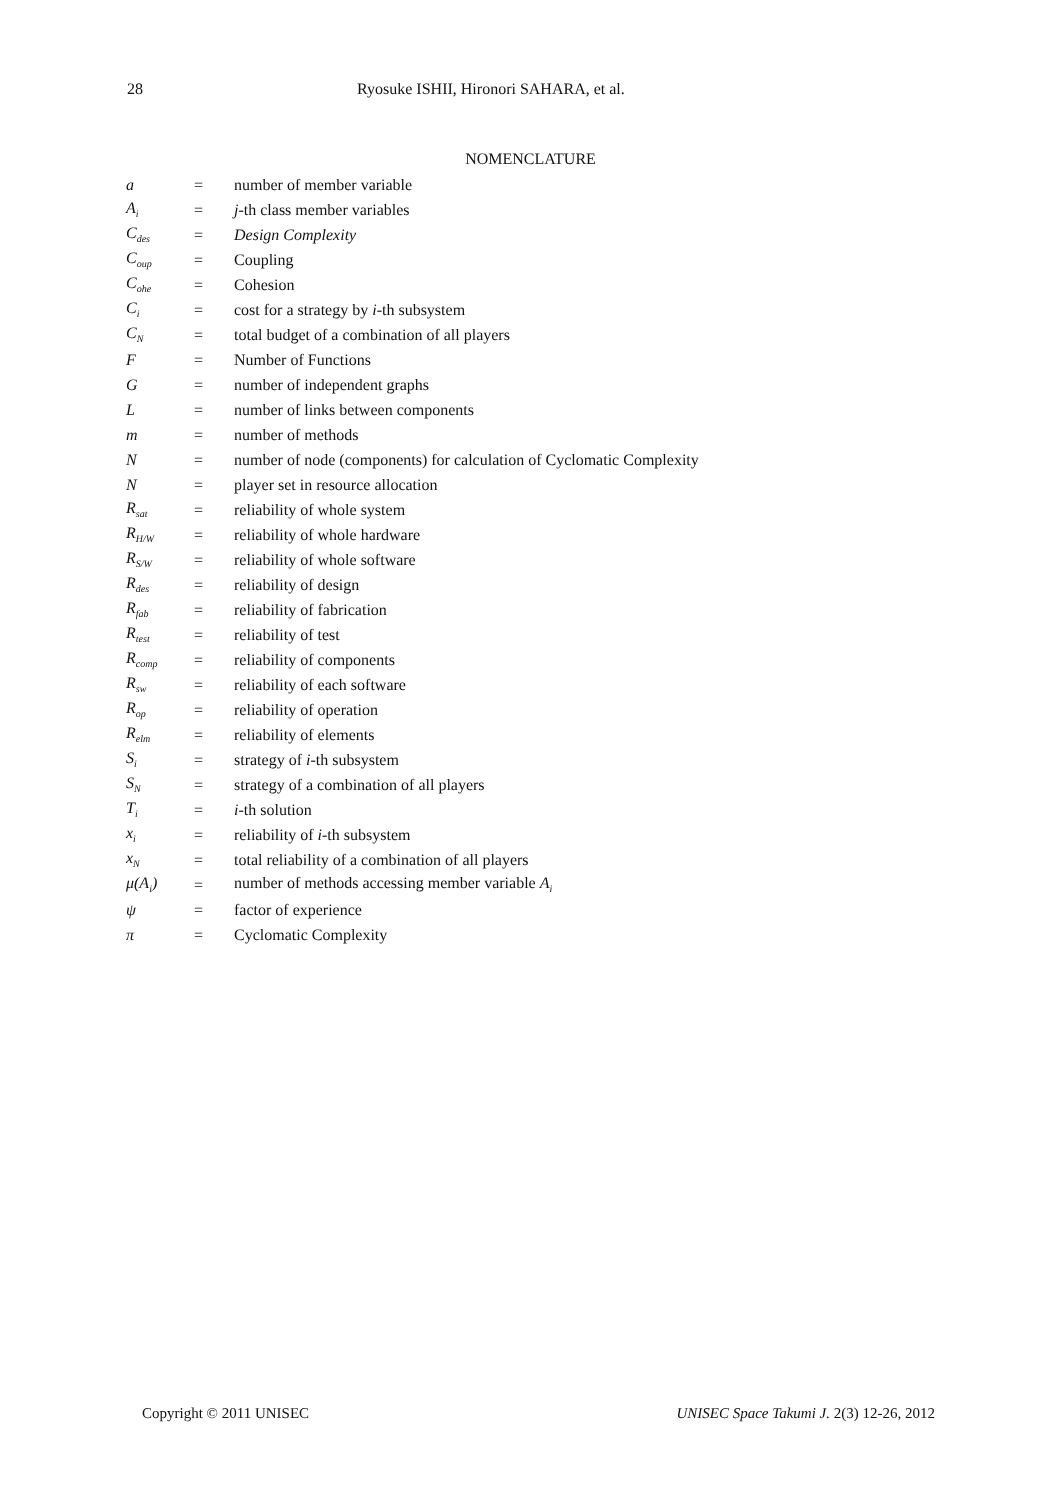28 Ryosuke ISHII, Hironori SAHARA, et al.
NOMENCLATURE
| a | = | number of member variable |
| A<sub>i</sub> | = | j -th class member variables |
| C<sub>des</sub> | = | Design Complexity |
| C<sub>oup</sub> | = | Coupling |
| C<sub>ohe</sub> | = | Cohesion |
| C<sub>i</sub> | = | cost for a strategy by i -th subsystem |
| C<sub>N</sub> | = | total budget of a combination of all players |
| F | = | Number of Functions |
| G | = | number of independent graphs |
| L | = | number of links between components |
| m | = | number of methods |
| N | = | number of node (components) for calculation of Cyclomatic Complexity |
| N | = | player set in resource allocation |
| R<sub>sat</sub> | = | reliability of whole system |
| R<sub>H/W</sub> | = | reliability of whole hardware |
| R<sub>S/W</sub> | = | reliability of whole software |
| R<sub>des</sub> | = | reliability of design |
| R<sub>fab</sub> | = | reliability of fabrication |
| R<sub>test</sub> | = | reliability of test |
| R<sub>comp</sub> | = | reliability of components |
| R<sub>sw</sub> | = | reliability of each software |
| R<sub>op</sub> | = | reliability of operation |
| R<sub>elm</sub> | = | reliability of elements |
| S<sub>i</sub> | = | strategy of i -th subsystem |
| S<sub>N</sub> | = | strategy of a combination of all players |
| T<sub>i</sub> | = | i -th solution |
| x<sub>i</sub> | = | reliability of i -th subsystem |
| x<sub>N</sub> | = | total reliability of a combination of all players |
| μ(A<sub>i</sub>) | = | number of methods accessing member variable A<sub>i</sub> |
| ψ | = | factor of experience |
| π | = | Cyclomatic Complexity |
Copyright © 2011 UNISEC UNISEC Space Takumi J. 2(3) 12-26, 2012